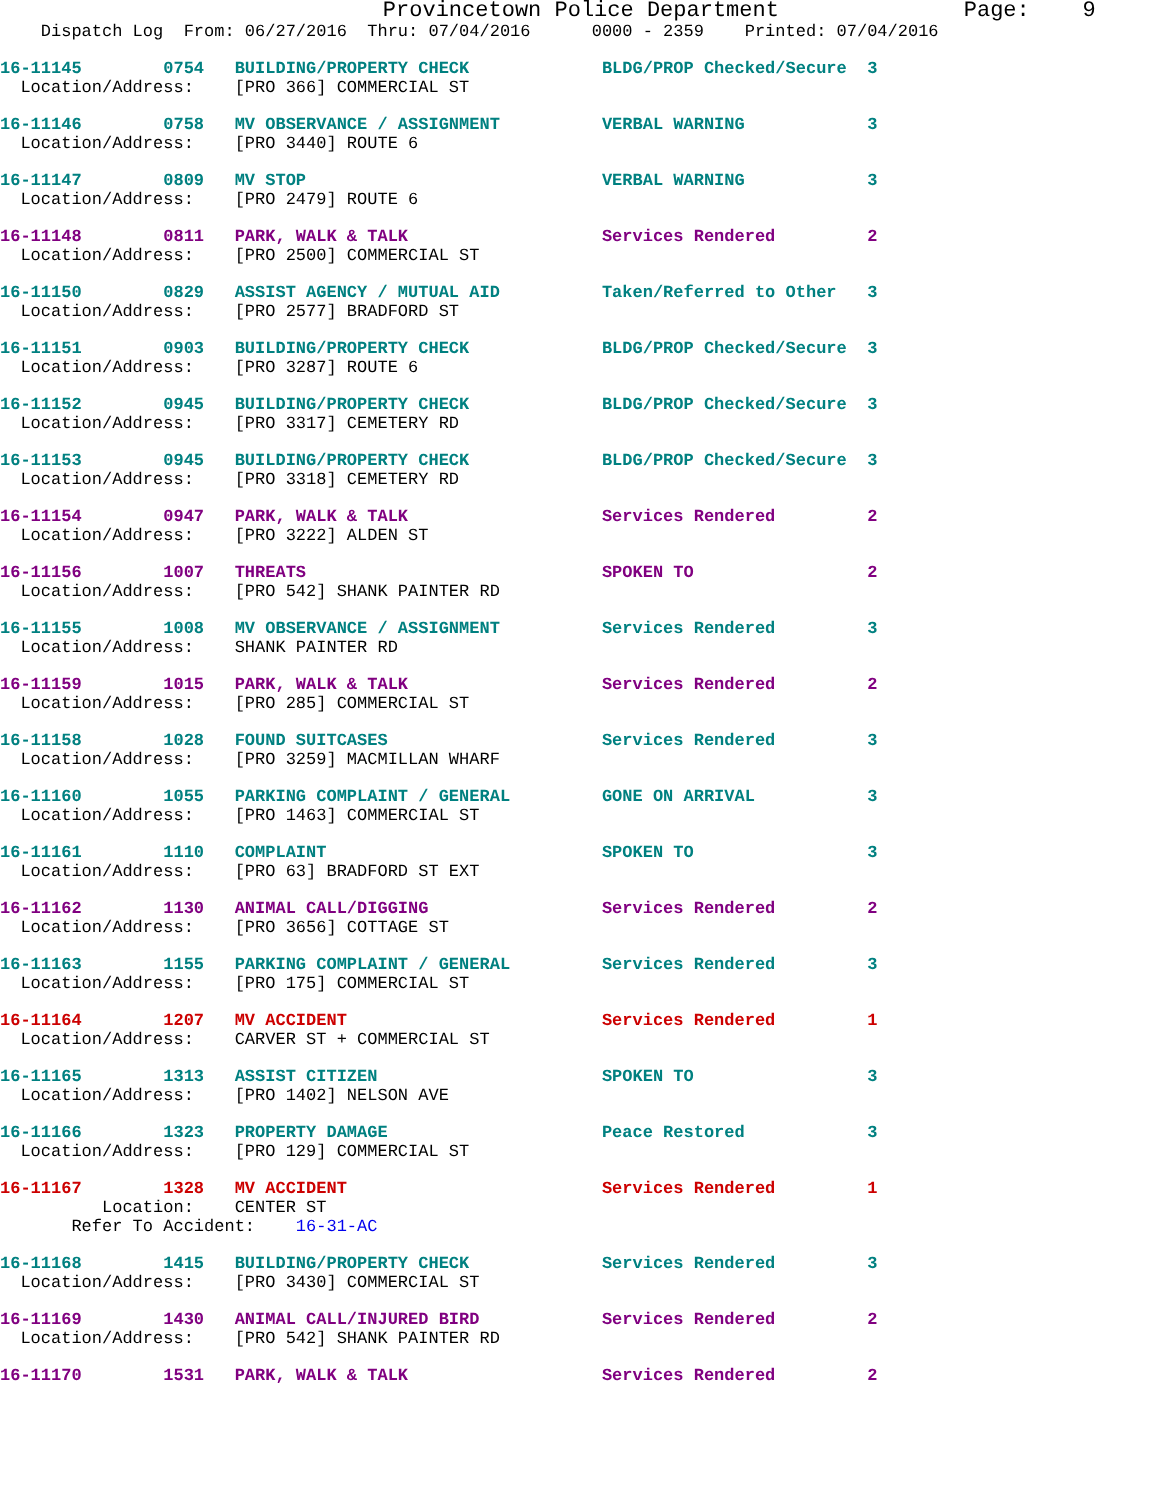Provincetown Police Department              Page:    9
    Dispatch Log  From: 06/27/2016  Thru: 07/04/2016      0000 - 2359    Printed: 07/04/2016
16-11145        0754   BUILDING/PROPERTY CHECK             BLDG/PROP Checked/Secure  3
  Location/Address:    [PRO 366] COMMERCIAL ST
16-11146        0758   MV OBSERVANCE / ASSIGNMENT          VERBAL WARNING            3
  Location/Address:    [PRO 3440] ROUTE 6
16-11147        0809   MV STOP                             VERBAL WARNING            3
  Location/Address:    [PRO 2479] ROUTE 6
16-11148        0811   PARK, WALK & TALK                   Services Rendered         2
  Location/Address:    [PRO 2500] COMMERCIAL ST
16-11150        0829   ASSIST AGENCY / MUTUAL AID          Taken/Referred to Other   3
  Location/Address:    [PRO 2577] BRADFORD ST
16-11151        0903   BUILDING/PROPERTY CHECK             BLDG/PROP Checked/Secure  3
  Location/Address:    [PRO 3287] ROUTE 6
16-11152        0945   BUILDING/PROPERTY CHECK             BLDG/PROP Checked/Secure  3
  Location/Address:    [PRO 3317] CEMETERY RD
16-11153        0945   BUILDING/PROPERTY CHECK             BLDG/PROP Checked/Secure  3
  Location/Address:    [PRO 3318] CEMETERY RD
16-11154        0947   PARK, WALK & TALK                   Services Rendered         2
  Location/Address:    [PRO 3222] ALDEN ST
16-11156        1007   THREATS                             SPOKEN TO                 2
  Location/Address:    [PRO 542] SHANK PAINTER RD
16-11155        1008   MV OBSERVANCE / ASSIGNMENT          Services Rendered         3
  Location/Address:    SHANK PAINTER RD
16-11159        1015   PARK, WALK & TALK                   Services Rendered         2
  Location/Address:    [PRO 285] COMMERCIAL ST
16-11158        1028   FOUND SUITCASES                     Services Rendered         3
  Location/Address:    [PRO 3259] MACMILLAN WHARF
16-11160        1055   PARKING COMPLAINT / GENERAL         GONE ON ARRIVAL           3
  Location/Address:    [PRO 1463] COMMERCIAL ST
16-11161        1110   COMPLAINT                           SPOKEN TO                 3
  Location/Address:    [PRO 63] BRADFORD ST EXT
16-11162        1130   ANIMAL CALL/DIGGING                 Services Rendered         2
  Location/Address:    [PRO 3656] COTTAGE ST
16-11163        1155   PARKING COMPLAINT / GENERAL         Services Rendered         3
  Location/Address:    [PRO 175] COMMERCIAL ST
16-11164        1207   MV ACCIDENT                         Services Rendered         1
  Location/Address:    CARVER ST + COMMERCIAL ST
16-11165        1313   ASSIST CITIZEN                      SPOKEN TO                 3
  Location/Address:    [PRO 1402] NELSON AVE
16-11166        1323   PROPERTY DAMAGE                     Peace Restored            3
  Location/Address:    [PRO 129] COMMERCIAL ST
16-11167        1328   MV ACCIDENT                         Services Rendered         1
          Location:    CENTER ST
       Refer To Accident:    16-31-AC
16-11168        1415   BUILDING/PROPERTY CHECK             Services Rendered         3
  Location/Address:    [PRO 3430] COMMERCIAL ST
16-11169        1430   ANIMAL CALL/INJURED BIRD            Services Rendered         2
  Location/Address:    [PRO 542] SHANK PAINTER RD
16-11170        1531   PARK, WALK & TALK                   Services Rendered         2